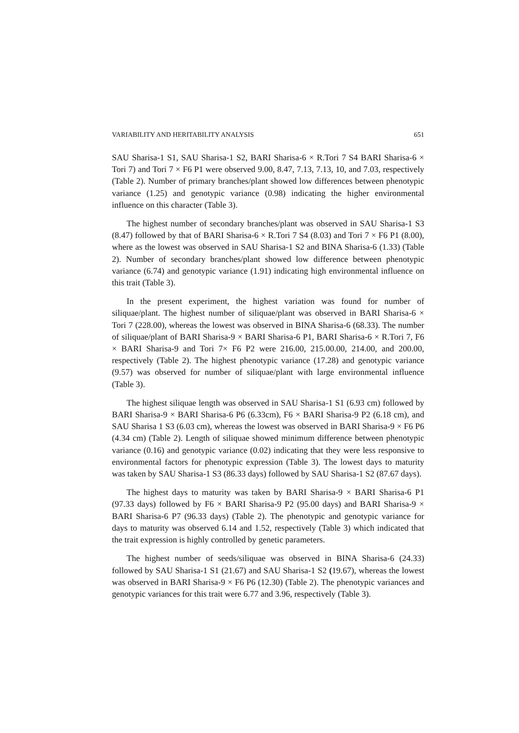VARIABILITY AND HERITABILITY ANALYSIS 651
SAU Sharisa-1 S1, SAU Sharisa-1 S2, BARI Sharisa-6 × R.Tori 7 S4 BARI Sharisa-6 × Tori 7) and Tori 7 × F6 P1 were observed 9.00, 8.47, 7.13, 7.13, 10, and 7.03, respectively (Table 2). Number of primary branches/plant showed low differences between phenotypic variance (1.25) and genotypic variance (0.98) indicating the higher environmental influence on this character (Table 3).
The highest number of secondary branches/plant was observed in SAU Sharisa-1 S3 (8.47) followed by that of BARI Sharisa-6 × R.Tori 7 S4 (8.03) and Tori 7 × F6 P1 (8.00), where as the lowest was observed in SAU Sharisa-1 S2 and BINA Sharisa-6 (1.33) (Table 2). Number of secondary branches/plant showed low difference between phenotypic variance (6.74) and genotypic variance (1.91) indicating high environmental influence on this trait (Table 3).
In the present experiment, the highest variation was found for number of siliquae/plant. The highest number of siliquae/plant was observed in BARI Sharisa-6 × Tori 7 (228.00), whereas the lowest was observed in BINA Sharisa-6 (68.33). The number of siliquae/plant of BARI Sharisa-9 × BARI Sharisa-6 P1, BARI Sharisa-6 × R.Tori 7, F6 × BARI Sharisa-9 and Tori 7× F6 P2 were 216.00, 215.00.00, 214.00, and 200.00, respectively (Table 2). The highest phenotypic variance (17.28) and genotypic variance (9.57) was observed for number of siliquae/plant with large environmental influence (Table 3).
The highest siliquae length was observed in SAU Sharisa-1 S1 (6.93 cm) followed by BARI Sharisa-9 × BARI Sharisa-6 P6 (6.33cm), F6 × BARI Sharisa-9 P2 (6.18 cm), and SAU Sharisa 1 S3 (6.03 cm), whereas the lowest was observed in BARI Sharisa-9 × F6 P6 (4.34 cm) (Table 2). Length of siliquae showed minimum difference between phenotypic variance (0.16) and genotypic variance (0.02) indicating that they were less responsive to environmental factors for phenotypic expression (Table 3). The lowest days to maturity was taken by SAU Sharisa-1 S3 (86.33 days) followed by SAU Sharisa-1 S2 (87.67 days).
The highest days to maturity was taken by BARI Sharisa-9 × BARI Sharisa-6 P1 (97.33 days) followed by F6 × BARI Sharisa-9 P2 (95.00 days) and BARI Sharisa-9 × BARI Sharisa-6 P7 (96.33 days) (Table 2). The phenotypic and genotypic variance for days to maturity was observed 6.14 and 1.52, respectively (Table 3) which indicated that the trait expression is highly controlled by genetic parameters.
The highest number of seeds/siliquae was observed in BINA Sharisa-6 (24.33) followed by SAU Sharisa-1 S1 (21.67) and SAU Sharisa-1 S2 (19.67), whereas the lowest was observed in BARI Sharisa-9 × F6 P6 (12.30) (Table 2). The phenotypic variances and genotypic variances for this trait were 6.77 and 3.96, respectively (Table 3).